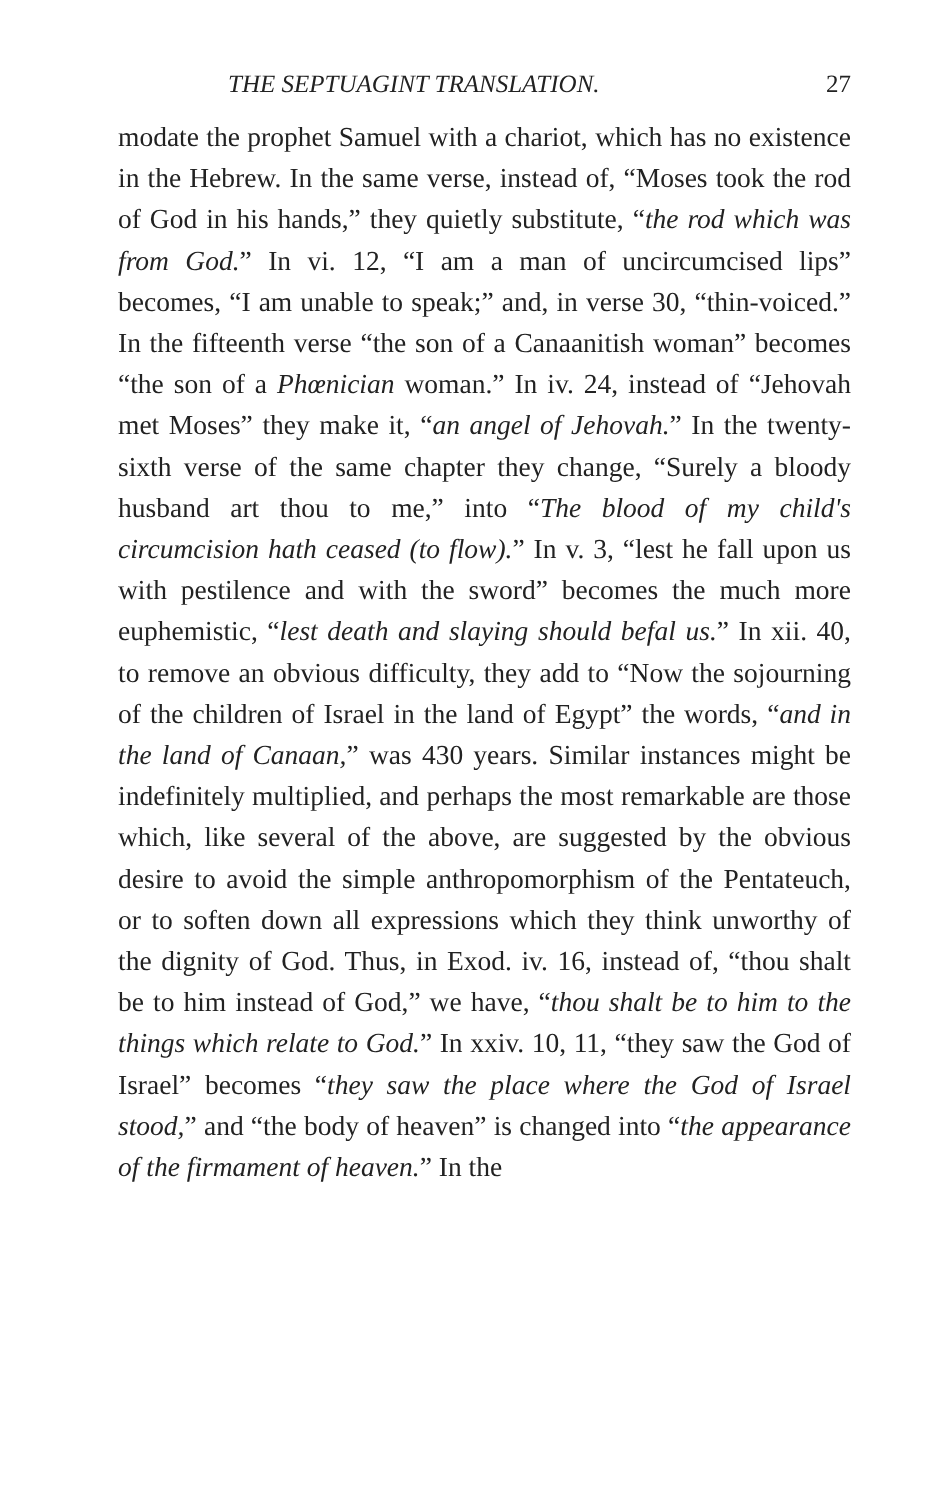THE SEPTUAGINT TRANSLATION. 27
modate the prophet Samuel with a chariot, which has no existence in the Hebrew. In the same verse, instead of, “Moses took the rod of God in his hands,” they quietly substitute, “the rod which was from God.” In vi. 12, “I am a man of uncircumcised lips” becomes, “I am unable to speak;” and, in verse 30, “thin-voiced.” In the fifteenth verse “the son of a Canaanitish woman” becomes “the son of a Phœnician woman.” In iv. 24, instead of “Jehovah met Moses” they make it, “an angel of Jehovah.” In the twenty-sixth verse of the same chapter they change, “Surely a bloody husband art thou to me,” into “The blood of my child's circumcision hath ceased (to flow).” In v. 3, “lest he fall upon us with pestilence and with the sword” becomes the much more euphemistic, “lest death and slaying should befal us.” In xii. 40, to remove an obvious difficulty, they add to “Now the sojourning of the children of Israel in the land of Egypt” the words, “and in the land of Canaan,” was 430 years. Similar instances might be indefinitely multiplied, and perhaps the most remarkable are those which, like several of the above, are suggested by the obvious desire to avoid the simple anthropomorphism of the Pentateuch, or to soften down all expressions which they think unworthy of the dignity of God. Thus, in Exod. iv. 16, instead of, “thou shalt be to him instead of God,” we have, “thou shalt be to him to the things which relate to God.” In xxiv. 10, 11, “they saw the God of Israel” becomes “they saw the place where the God of Israel stood,” and “the body of heaven” is changed into “the appearance of the firmament of heaven.” In the